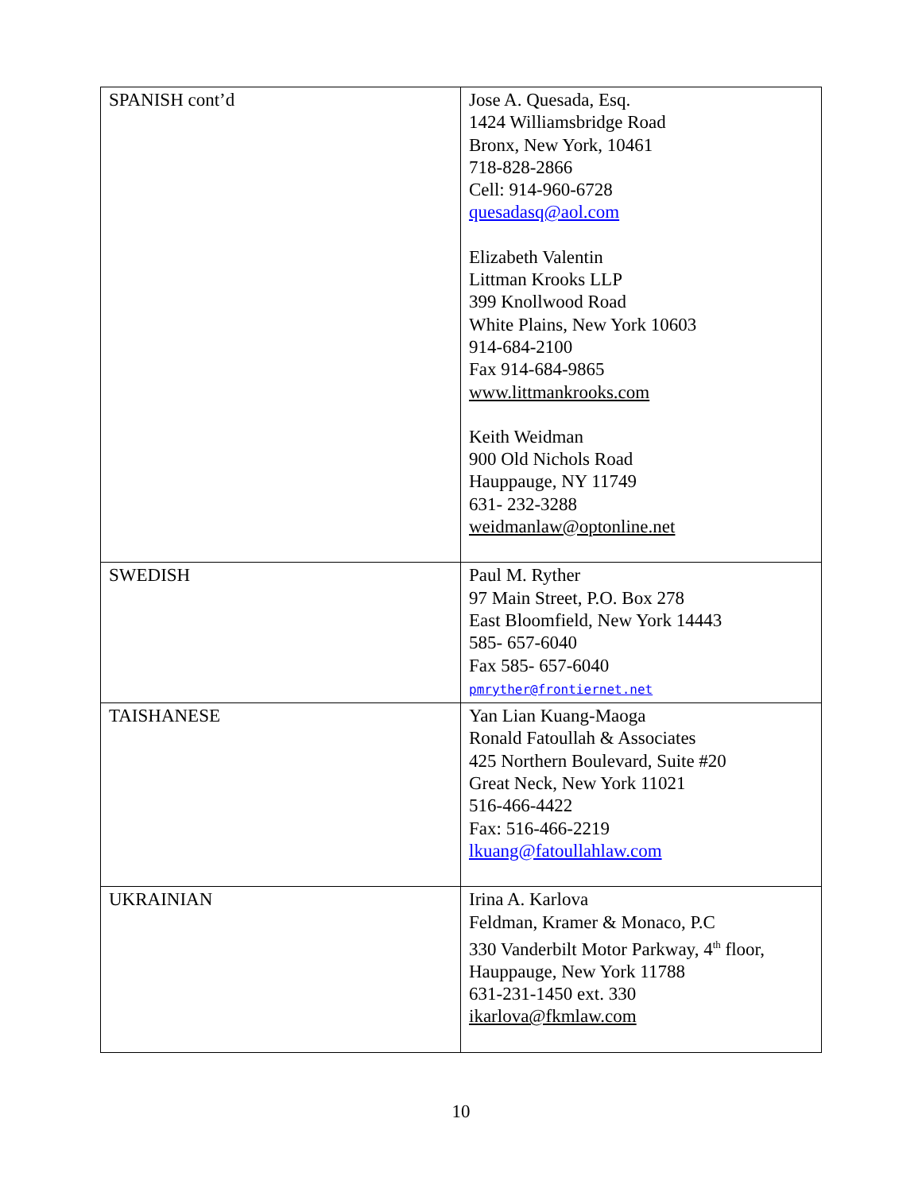| SPANISH cont’d | Jose A. Quesada, Esq. 1424 Williamsbridge Road Bronx, New York, 10461 718-828-2866 Cell: 914-960-6728 quesadasq@aol.com Elizabeth Valentin Littman Krooks LLP 399 Knollwood Road White Plains, New York 10603 914-684-2100 Fax 914-684-9865 www.littmankrooks.com Keith Weidman 900 Old Nichols Road Hauppauge, NY 11749 631- 232-3288 weidmanlaw@optonline.net |
| SWEDISH | Paul M. Ryther 97 Main Street, P.O. Box 278 East Bloomfield, New York 14443 585- 657-6040 Fax 585- 657-6040 pmryther@frontiernet.net |
| TAISHANESE | Yan Lian Kuang-Maoga Ronald Fatoullah & Associates 425 Northern Boulevard, Suite #20 Great Neck, New York 11021 516-466-4422 Fax: 516-466-2219 lkuang@fatoullahlaw.com |
| UKRAINIAN | Irina A. Karlova Feldman, Kramer & Monaco, P.C 330 Vanderbilt Motor Parkway, 4<sup>th</sup> floor, Hauppauge, New York 11788 631-231-1450 ext. 330 ikarlova@fkmlaw.com |
10